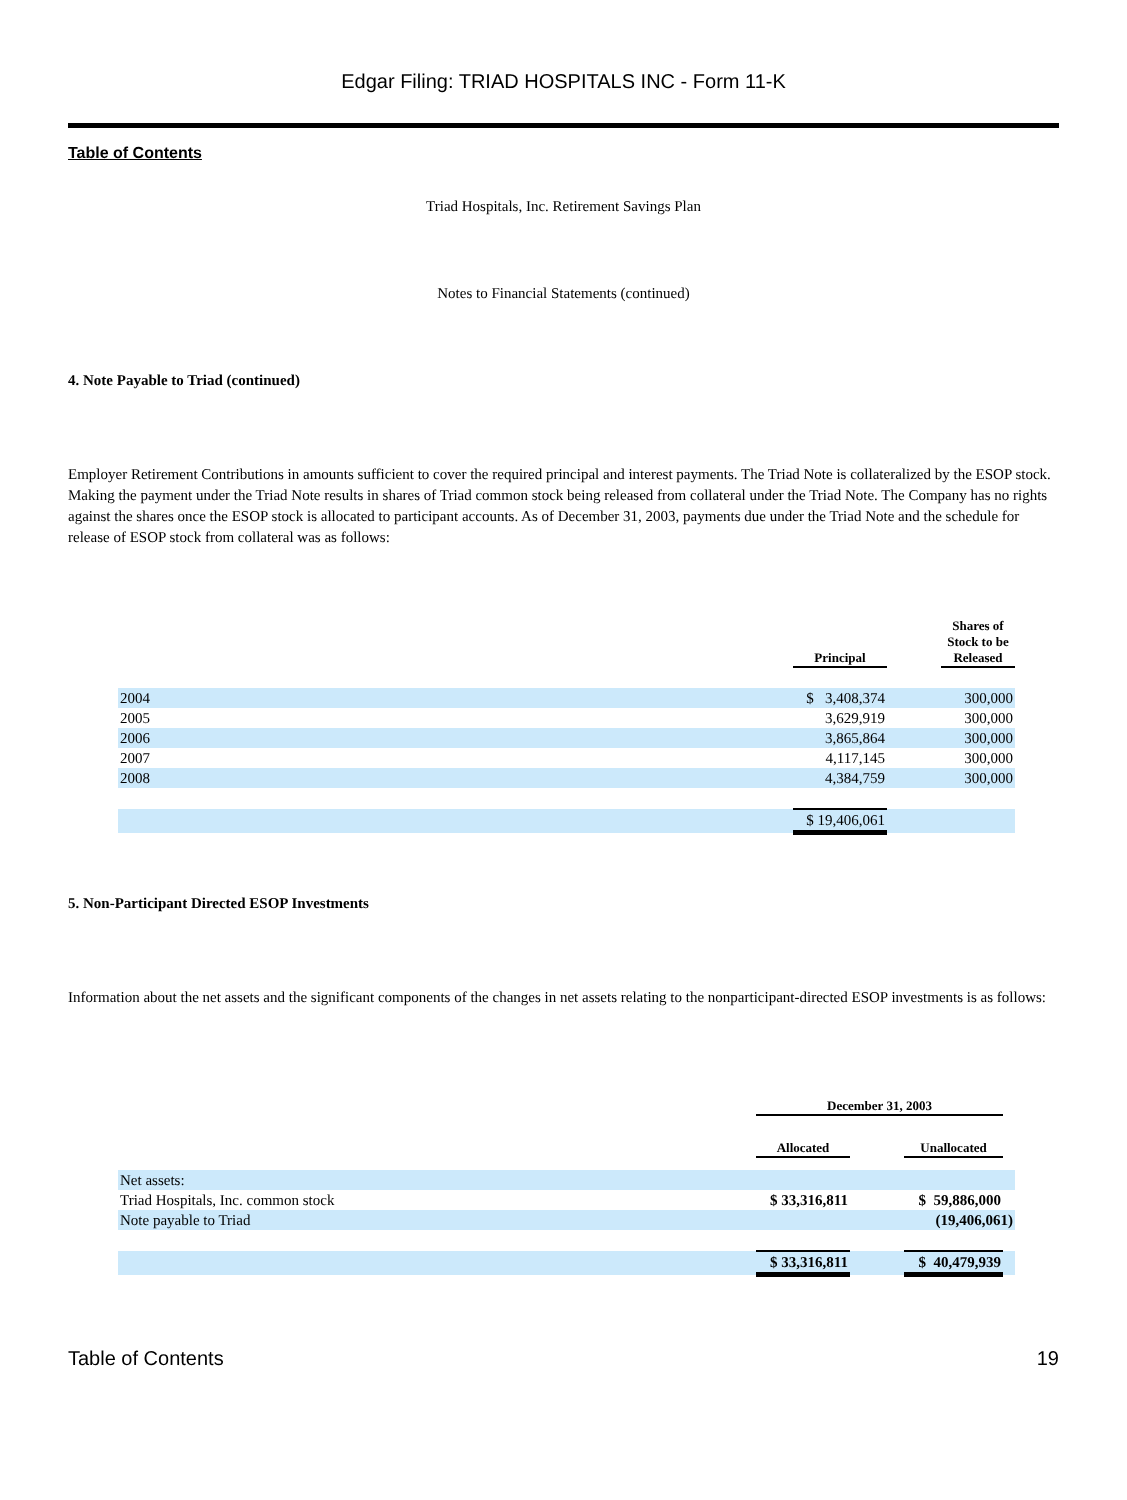Edgar Filing: TRIAD HOSPITALS INC - Form 11-K
Table of Contents
Triad Hospitals, Inc. Retirement Savings Plan
Notes to Financial Statements (continued)
4. Note Payable to Triad (continued)
Employer Retirement Contributions in amounts sufficient to cover the required principal and interest payments. The Triad Note is collateralized by the ESOP stock. Making the payment under the Triad Note results in shares of Triad common stock being released from collateral under the Triad Note. The Company has no rights against the shares once the ESOP stock is allocated to participant accounts. As of December 31, 2003, payments due under the Triad Note and the schedule for release of ESOP stock from collateral was as follows:
| | Principal | | Shares of Stock to be Released |
| --- | --- | --- | --- |
| 2004 | $ 3,408,374 | | 300,000 |
| 2005 | 3,629,919 | | 300,000 |
| 2006 | 3,865,864 | | 300,000 |
| 2007 | 4,117,145 | | 300,000 |
| 2008 | 4,384,759 | | 300,000 |
| | $ 19,406,061 | | |
5. Non-Participant Directed ESOP Investments
Information about the net assets and the significant components of the changes in net assets relating to the nonparticipant-directed ESOP investments is as follows:
| | December 31, 2003 | | | |
| --- | --- | --- | --- | --- |
| | Allocated | | Unallocated | |
| Net assets: | | | | |
| Triad Hospitals, Inc. common stock | $ 33,316,811 | | $ 59,886,000 | |
| Note payable to Triad | | | (19,406,061) | |
| | $ 33,316,811 | | $ 40,479,939 | |
Table of Contents 19